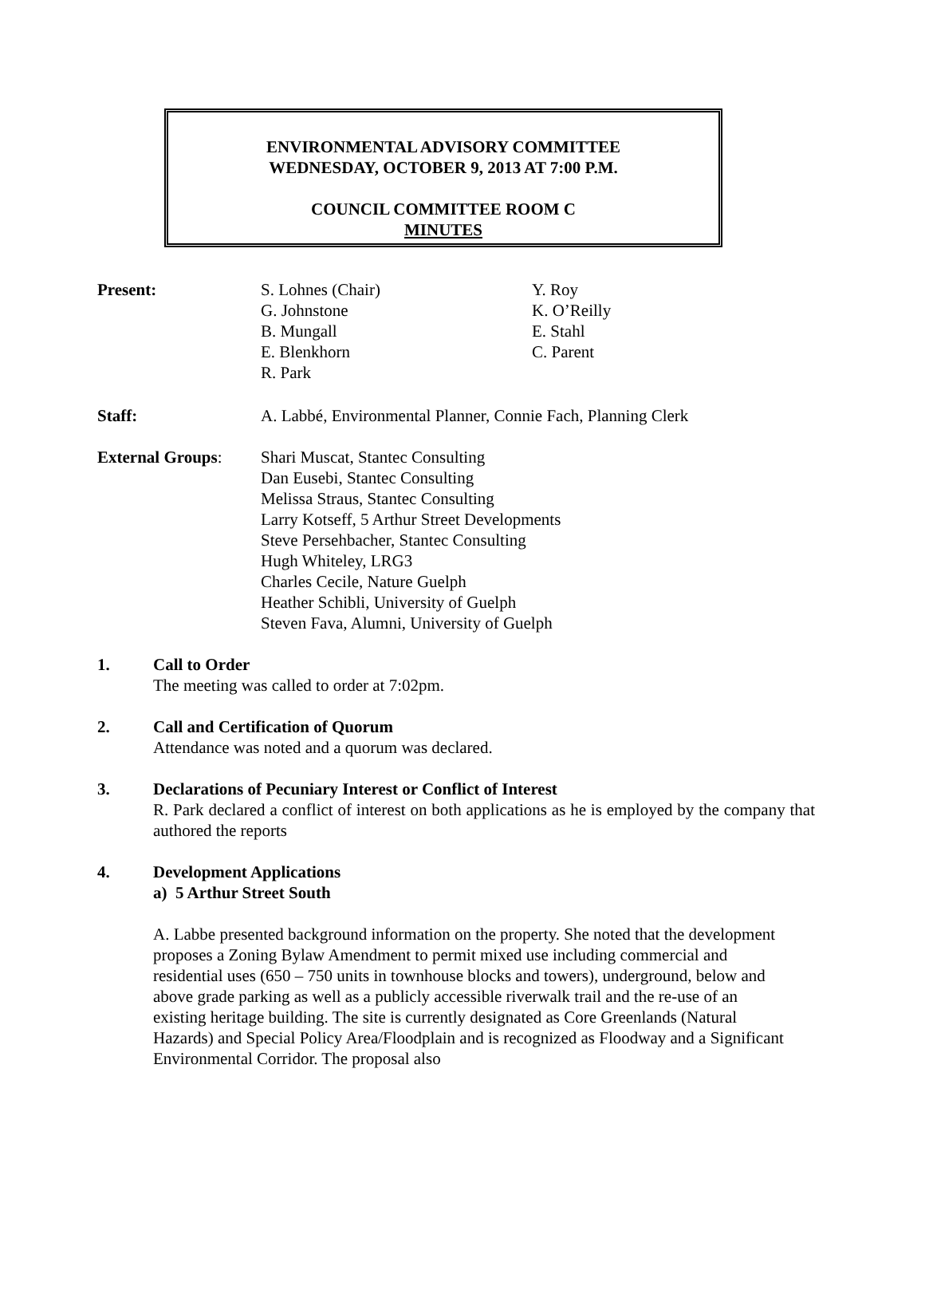ENVIRONMENTAL ADVISORY COMMITTEE
WEDNESDAY, OCTOBER 9, 2013 AT 7:00 P.M.
COUNCIL COMMITTEE ROOM C
MINUTES
Present:
S. Lohnes (Chair)
G. Johnstone
B. Mungall
E. Blenkhorn
R. Park
Y. Roy
K. O’Reilly
E. Stahl
C. Parent
Staff: A. Labbé, Environmental Planner, Connie Fach, Planning Clerk
External Groups: Shari Muscat, Stantec Consulting
Dan Eusebi, Stantec Consulting
Melissa Straus, Stantec Consulting
Larry Kotseff, 5 Arthur Street Developments
Steve Persehbacher, Stantec Consulting
Hugh Whiteley, LRG3
Charles Cecile, Nature Guelph
Heather Schibli, University of Guelph
Steven Fava, Alumni, University of Guelph
1. Call to Order
The meeting was called to order at 7:02pm.
2. Call and Certification of Quorum
Attendance was noted and a quorum was declared.
3. Declarations of Pecuniary Interest or Conflict of Interest
R. Park declared a conflict of interest on both applications as he is employed by the company that authored the reports
4. Development Applications
a) 5 Arthur Street South
A. Labbe presented background information on the property. She noted that the development proposes a Zoning Bylaw Amendment to permit mixed use including commercial and residential uses (650 – 750 units in townhouse blocks and towers), underground, below and above grade parking as well as a publicly accessible riverwalk trail and the re-use of an existing heritage building. The site is currently designated as Core Greenlands (Natural Hazards) and Special Policy Area/Floodplain and is recognized as Floodway and a Significant Environmental Corridor. The proposal also